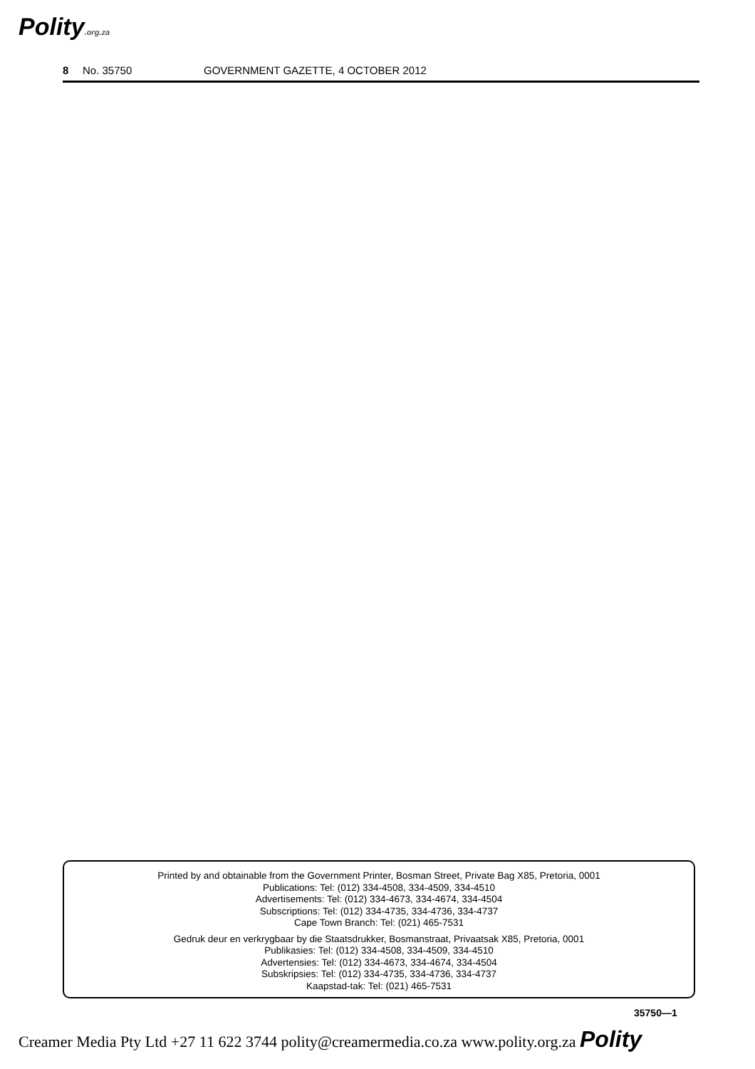Polity.org.za
8 No. 35750 GOVERNMENT GAZETTE, 4 OCTOBER 2012
Printed by and obtainable from the Government Printer, Bosman Street, Private Bag X85, Pretoria, 0001
Publications: Tel: (012) 334-4508, 334-4509, 334-4510
Advertisements: Tel: (012) 334-4673, 334-4674, 334-4504
Subscriptions: Tel: (012) 334-4735, 334-4736, 334-4737
Cape Town Branch: Tel: (021) 465-7531
Gedruk deur en verkrygbaar by die Staatsdrukker, Bosmanstraat, Privaatsak X85, Pretoria, 0001
Publikasies: Tel: (012) 334-4508, 334-4509, 334-4510
Advertensies: Tel: (012) 334-4673, 334-4674, 334-4504
Subskripsies: Tel: (012) 334-4735, 334-4736, 334-4737
Kaapstad-tak: Tel: (021) 465-7531
35750—1
Creamer Media Pty Ltd +27 11 622 3744 polity@creamermedia.co.za www.polity.org.za Polity